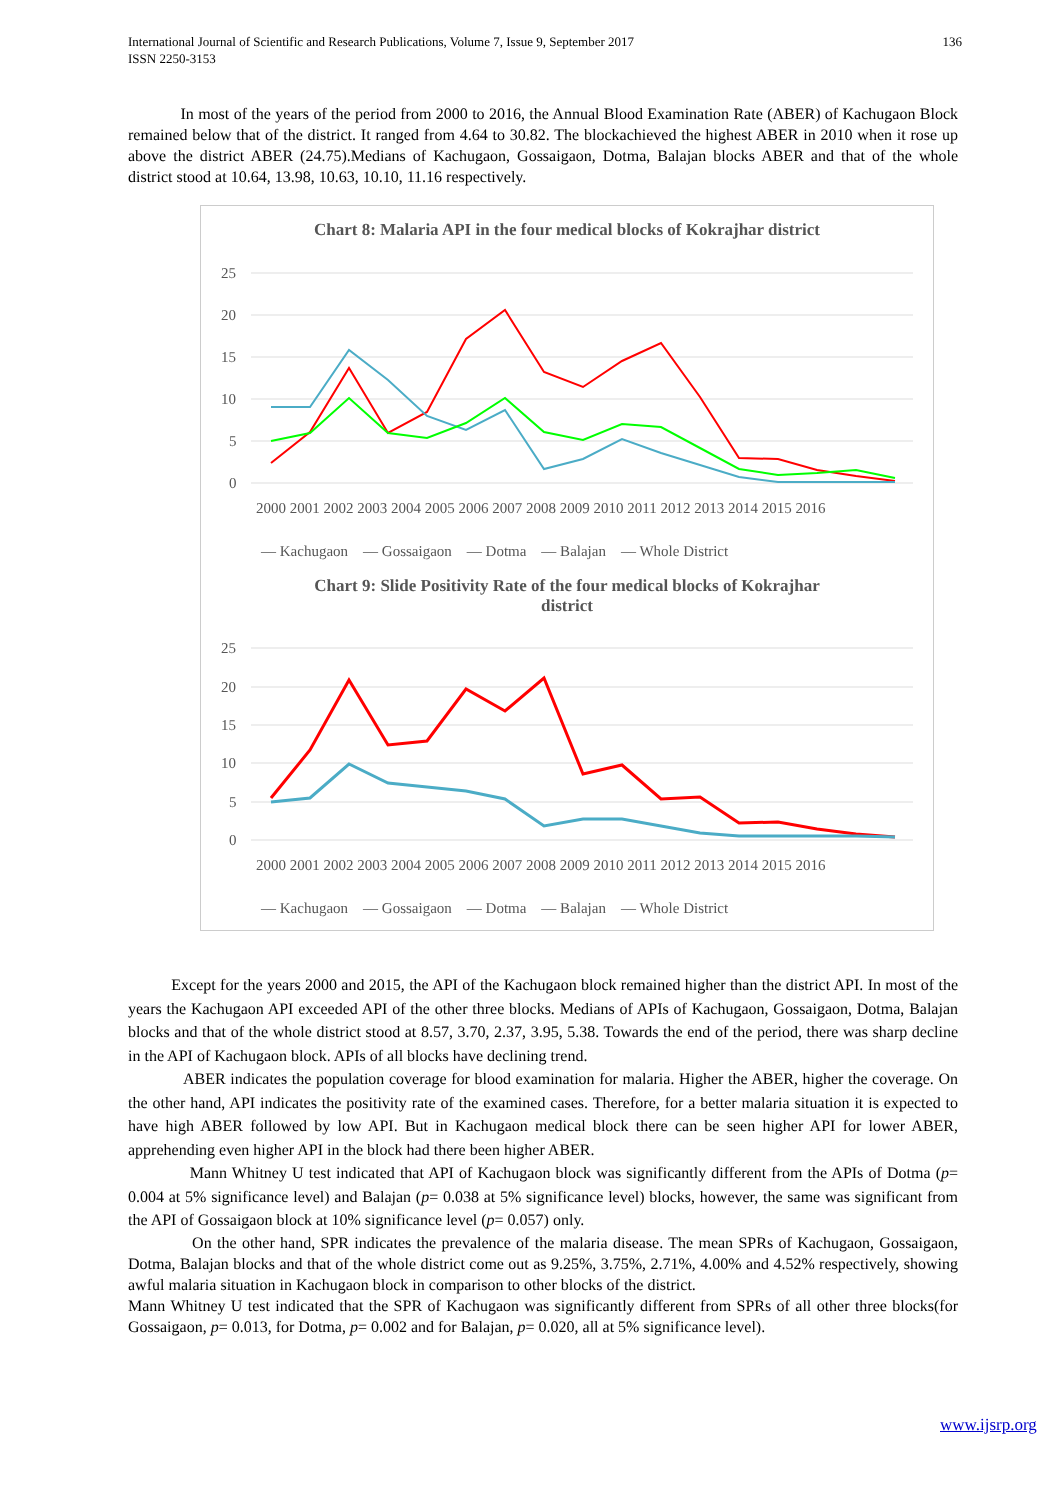136 International Journal of Scientific and Research Publications, Volume 7, Issue 9, September 2017
ISSN 2250-3153
In most of the years of the period from 2000 to 2016, the Annual Blood Examination Rate (ABER) of Kachugaon Block remained below that of the district. It ranged from 4.64 to 30.82. The blockachieved the highest ABER in 2010 when it rose up above the district ABER (24.75).Medians of Kachugaon, Gossaigaon, Dotma, Balajan blocks ABER and that of the whole district stood at 10.64, 13.98, 10.63, 10.10, 11.16 respectively.
Chart 8: Malaria API in the four medical blocks of Kokrajhar district
25
20
15
10
5
0
2000 2001 2002 2003 2004 2005 2006 2007 2008 2009 2010 2011 2012 2013 2014 2015 2016
— Kachugaon — Gossaigaon — Dotma — Balajan — Whole District
Chart 9: Slide Positivity Rate of the four medical blocks of Kokrajhar
district
25
20
15
10
5
0
2000 2001 2002 2003 2004 2005 2006 2007 2008 2009 2010 2011 2012 2013 2014 2015 2016
— Kachugaon — Gossaigaon — Dotma — Balajan — Whole District
Except for the years 2000 and 2015, the API of the Kachugaon block remained higher than the district API. In most of the years the Kachugaon API exceeded API of the other three blocks. Medians of APIs of Kachugaon, Gossaigaon, Dotma, Balajan blocks and that of the whole district stood at 8.57, 3.70, 2.37, 3.95, 5.38. Towards the end of the period, there was sharp decline in the API of Kachugaon block. APIs of all blocks have declining trend.
ABER indicates the population coverage for blood examination for malaria. Higher the ABER, higher the coverage. On the other hand, API indicates the positivity rate of the examined cases. Therefore, for a better malaria situation it is expected to have high ABER followed by low API. But in Kachugaon medical block there can be seen higher API for lower ABER, apprehending even higher API in the block had there been higher ABER.
Mann Whitney U test indicated that API of Kachugaon block was significantly different from the APIs of Dotma (p= 0.004 at 5% significance level) and Balajan (p= 0.038 at 5% significance level) blocks, however, the same was significant from the API of Gossaigaon block at 10% significance level (p= 0.057) only.
On the other hand, SPR indicates the prevalence of the malaria disease. The mean SPRs of Kachugaon, Gossaigaon, Dotma, Balajan blocks and that of the whole district come out as 9.25%, 3.75%, 2.71%, 4.00% and 4.52% respectively, showing awful malaria situation in Kachugaon block in comparison to other blocks of the district.
Mann Whitney U test indicated that the SPR of Kachugaon was significantly different from SPRs of all other three blocks(for Gossaigaon, p= 0.013, for Dotma, p= 0.002 and for Balajan, p= 0.020, all at 5% significance level).
www.ijsrp.org